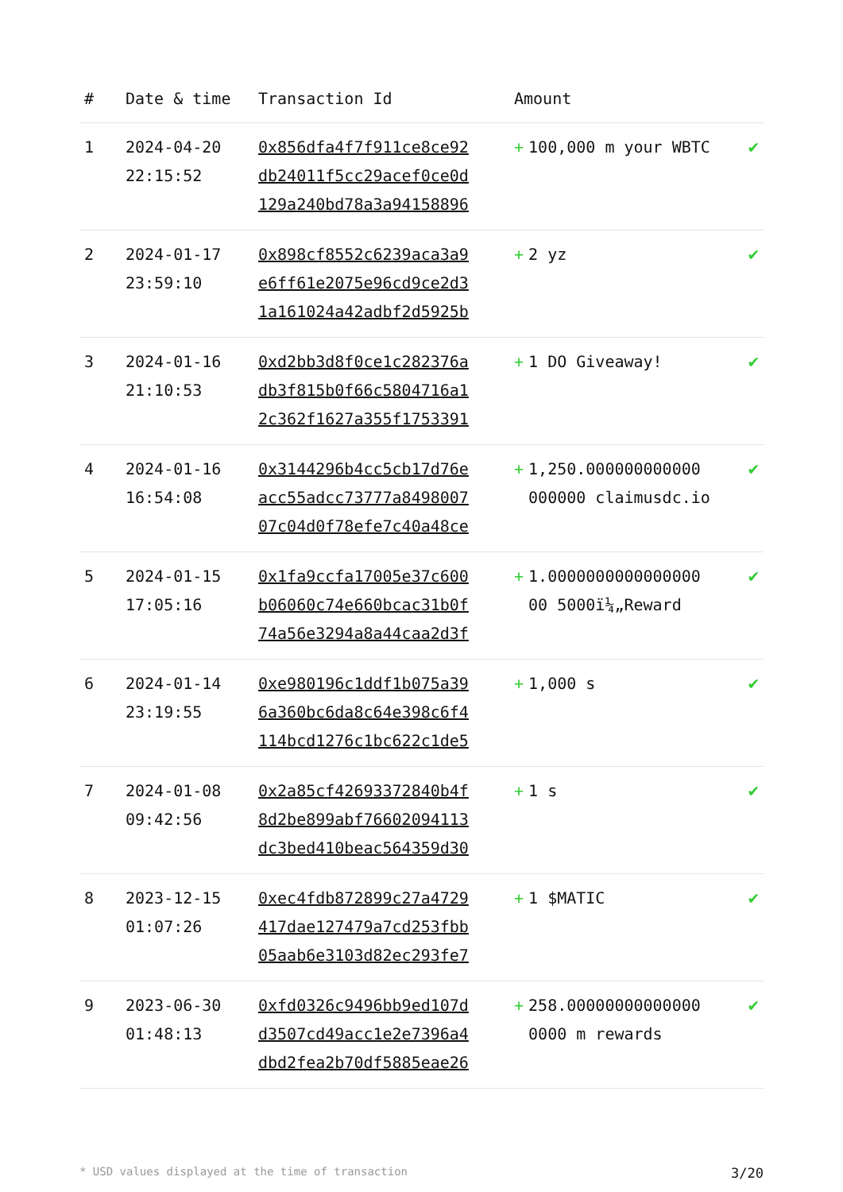| # | Date & time | Transaction Id | Amount | |
| --- | --- | --- | --- | --- |
| 1 | 2024-04-20 22:15:52 | 0x856dfa4f7f911ce8ce92 db24011f5cc29acef0ce0d 129a240bd78a3a94158896 | + 100,000 m your WBTC | ✔ |
| 2 | 2024-01-17 23:59:10 | 0x898cf8552c6239aca3a9 e6ff61e2075e96cd9ce2d3 1a161024a42adbf2d5925b | + 2 yz | ✔ |
| 3 | 2024-01-16 21:10:53 | 0xd2bb3d8f0ce1c282376a db3f815b0f66c5804716a1 2c362f1627a355f1753391 | + 1 DO Giveaway! | ✔ |
| 4 | 2024-01-16 16:54:08 | 0x3144296b4cc5cb17d76e acc55adcc73777a8498007 07c04d0f78efe7c40a48ce | + 1,250.000000000000 000000 claimusdc.io | ✔ |
| 5 | 2024-01-15 17:05:16 | 0x1fa9ccfa17005e37c600 b06060c74e660bcac31b0f 74a56e3294a8a44caa2d3f | + 1.0000000000000000 00 5000ï¼„Reward | ✔ |
| 6 | 2024-01-14 23:19:55 | 0xe980196c1ddf1b075a39 6a360bc6da8c64e398c6f4 114bcd1276c1bc622c1de5 | + 1,000 s | ✔ |
| 7 | 2024-01-08 09:42:56 | 0x2a85cf42693372840b4f 8d2be899abf76602094113 dc3bed410beac564359d30 | + 1 s | ✔ |
| 8 | 2023-12-15 01:07:26 | 0xec4fdb872899c27a4729 417dae127479a7cd253fbb 05aab6e3103d82ec293fe7 | + 1 $MATIC | ✔ |
| 9 | 2023-06-30 01:48:13 | 0xfd0326c9496bb9ed107d d3507cd49acc1e2e7396a4 dbd2fea2b70df5885eae26 | + 258.00000000000000 0000 m rewards | ✔ |
* USD values displayed at the time of transaction 3/20